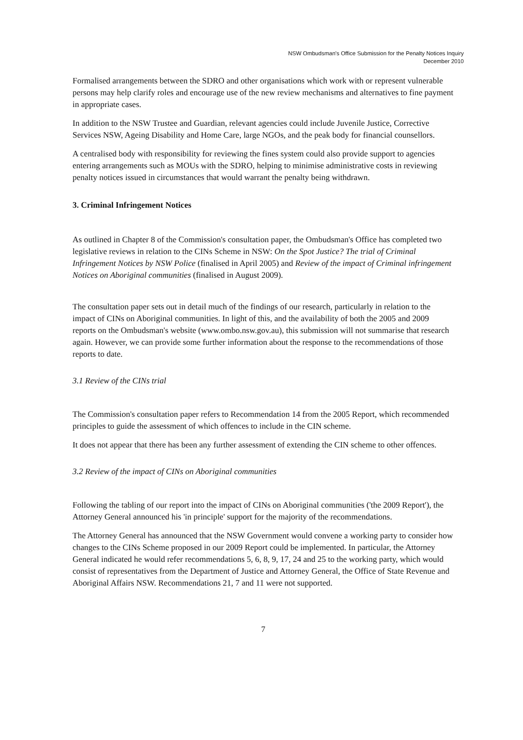NSW Ombudsman's Office Submission for the Penalty Notices Inquiry
December 2010
Formalised arrangements between the SDRO and other organisations which work with or represent vulnerable persons may help clarify roles and encourage use of the new review mechanisms and alternatives to fine payment in appropriate cases.
In addition to the NSW Trustee and Guardian, relevant agencies could include Juvenile Justice, Corrective Services NSW, Ageing Disability and Home Care, large NGOs, and the peak body for financial counsellors.
A centralised body with responsibility for reviewing the fines system could also provide support to agencies entering arrangements such as MOUs with the SDRO, helping to minimise administrative costs in reviewing penalty notices issued in circumstances that would warrant the penalty being withdrawn.
3. Criminal Infringement Notices
As outlined in Chapter 8 of the Commission's consultation paper, the Ombudsman's Office has completed two legislative reviews in relation to the CINs Scheme in NSW: On the Spot Justice? The trial of Criminal Infringement Notices by NSW Police (finalised in April 2005) and Review of the impact of Criminal infringement Notices on Aboriginal communities (finalised in August 2009).
The consultation paper sets out in detail much of the findings of our research, particularly in relation to the impact of CINs on Aboriginal communities. In light of this, and the availability of both the 2005 and 2009 reports on the Ombudsman's website (www.ombo.nsw.gov.au), this submission will not summarise that research again. However, we can provide some further information about the response to the recommendations of those reports to date.
3.1 Review of the CINs trial
The Commission's consultation paper refers to Recommendation 14 from the 2005 Report, which recommended principles to guide the assessment of which offences to include in the CIN scheme.
It does not appear that there has been any further assessment of extending the CIN scheme to other offences.
3.2 Review of the impact of CINs on Aboriginal communities
Following the tabling of our report into the impact of CINs on Aboriginal communities ('the 2009 Report'), the Attorney General announced his 'in principle' support for the majority of the recommendations.
The Attorney General has announced that the NSW Government would convene a working party to consider how changes to the CINs Scheme proposed in our 2009 Report could be implemented. In particular, the Attorney General indicated he would refer recommendations 5, 6, 8, 9, 17, 24 and 25 to the working party, which would consist of representatives from the Department of Justice and Attorney General, the Office of State Revenue and Aboriginal Affairs NSW. Recommendations 21, 7 and 11 were not supported.
7